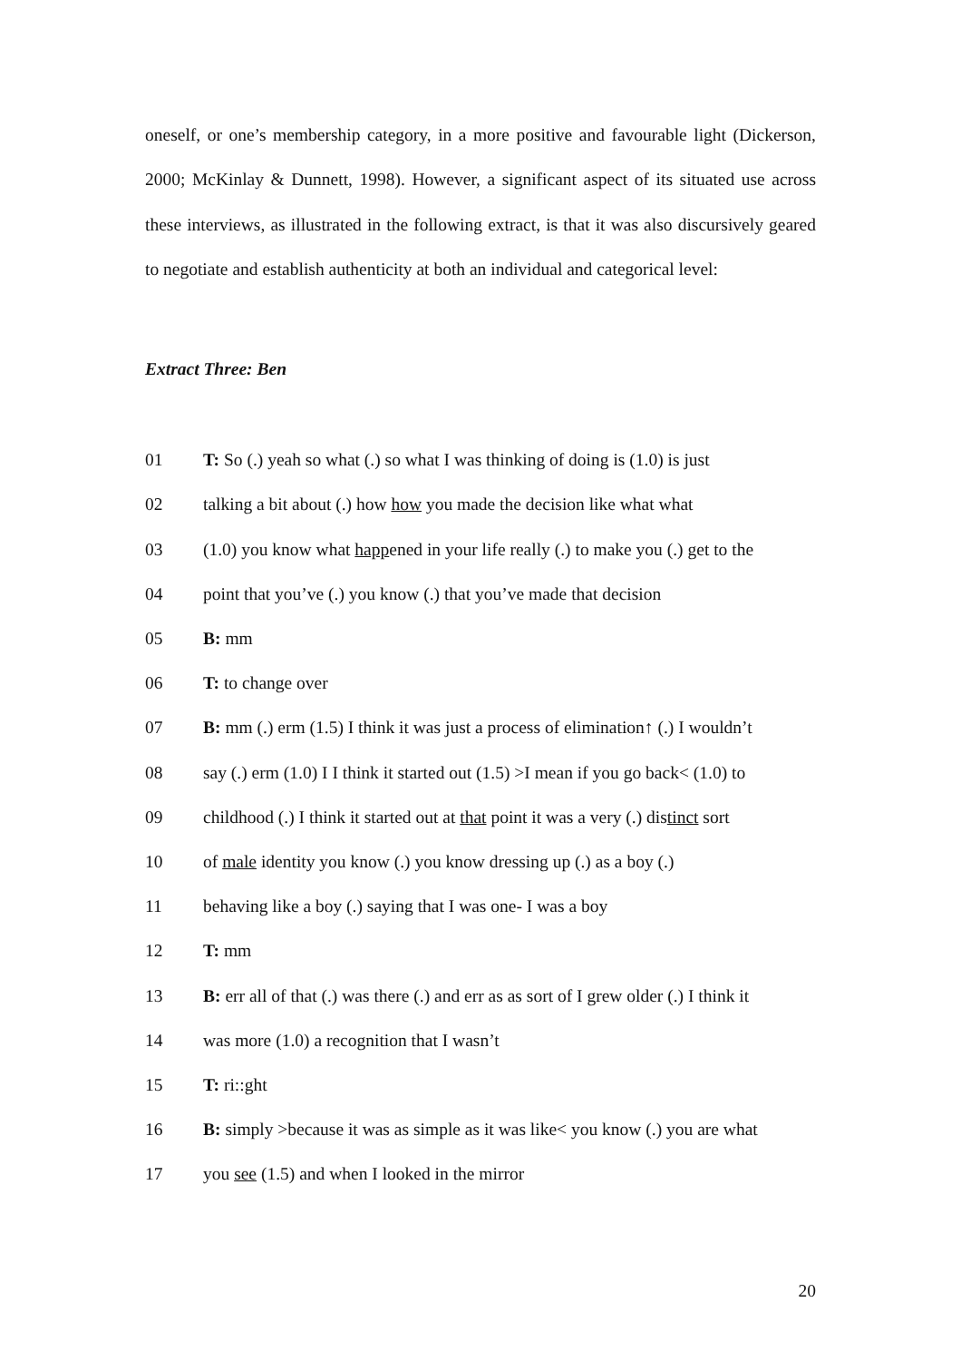oneself, or one’s membership category, in a more positive and favourable light (Dickerson, 2000; McKinlay & Dunnett, 1998). However, a significant aspect of its situated use across these interviews, as illustrated in the following extract, is that it was also discursively geared to negotiate and establish authenticity at both an individual and categorical level:
Extract Three: Ben
01 T: So (.) yeah so what (.) so what I was thinking of doing is (1.0) is just
02 talking a bit about (.) how how you made the decision like what what
03 (1.0) you know what happened in your life really (.) to make you (.) get to the
04 point that you’ve (.) you know (.) that you’ve made that decision
05 B: mm
06 T: to change over
07 B: mm (.) erm (1.5) I think it was just a process of elimination↑ (.) I wouldn’t
08 say (.) erm (1.0) I I think it started out (1.5) >I mean if you go back< (1.0) to
09 childhood (.) I think it started out at that point it was a very (.) distinct sort
10 of male identity you know (.) you know dressing up (.) as a boy (.)
11 behaving like a boy (.) saying that I was one- I was a boy
12 T: mm
13 B: err all of that (.) was there (.) and err as as sort of I grew older (.) I think it
14 was more (1.0) a recognition that I wasn’t
15 T: ri::ght
16 B: simply >because it was as simple as it was like< you know (.) you are what
17 you see (1.5) and when I looked in the mirror
20